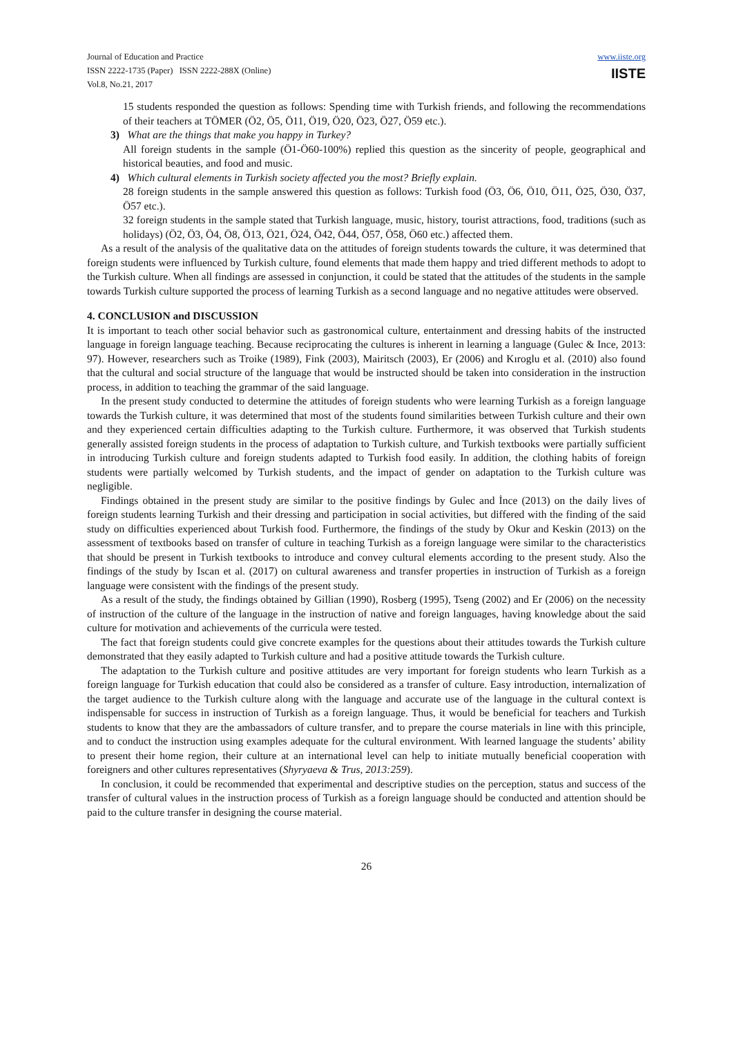Journal of Education and Practice
ISSN 2222-1735 (Paper) ISSN 2222-288X (Online)
Vol.8, No.21, 2017
www.iiste.org
IISTE
15 students responded the question as follows: Spending time with Turkish friends, and following the recommendations of their teachers at TÖMER (Ö2, Ö5, Ö11, Ö19, Ö20, Ö23, Ö27, Ö59 etc.).
3) What are the things that make you happy in Turkey?
All foreign students in the sample (Ö1-Ö60-100%) replied this question as the sincerity of people, geographical and historical beauties, and food and music.
4) Which cultural elements in Turkish society affected you the most? Briefly explain.
28 foreign students in the sample answered this question as follows: Turkish food (Ö3, Ö6, Ö10, Ö11, Ö25, Ö30, Ö37, Ö57 etc.).
32 foreign students in the sample stated that Turkish language, music, history, tourist attractions, food, traditions (such as holidays) (Ö2, Ö3, Ö4, Ö8, Ö13, Ö21, Ö24, Ö42, Ö44, Ö57, Ö58, Ö60 etc.) affected them.
As a result of the analysis of the qualitative data on the attitudes of foreign students towards the culture, it was determined that foreign students were influenced by Turkish culture, found elements that made them happy and tried different methods to adopt to the Turkish culture. When all findings are assessed in conjunction, it could be stated that the attitudes of the students in the sample towards Turkish culture supported the process of learning Turkish as a second language and no negative attitudes were observed.
4. CONCLUSION and DISCUSSION
It is important to teach other social behavior such as gastronomical culture, entertainment and dressing habits of the instructed language in foreign language teaching. Because reciprocating the cultures is inherent in learning a language (Gulec & Ince, 2013: 97). However, researchers such as Troike (1989), Fink (2003), Mairitsch (2003), Er (2006) and Kıroglu et al. (2010) also found that the cultural and social structure of the language that would be instructed should be taken into consideration in the instruction process, in addition to teaching the grammar of the said language.
In the present study conducted to determine the attitudes of foreign students who were learning Turkish as a foreign language towards the Turkish culture, it was determined that most of the students found similarities between Turkish culture and their own and they experienced certain difficulties adapting to the Turkish culture. Furthermore, it was observed that Turkish students generally assisted foreign students in the process of adaptation to Turkish culture, and Turkish textbooks were partially sufficient in introducing Turkish culture and foreign students adapted to Turkish food easily. In addition, the clothing habits of foreign students were partially welcomed by Turkish students, and the impact of gender on adaptation to the Turkish culture was negligible.
Findings obtained in the present study are similar to the positive findings by Gulec and İnce (2013) on the daily lives of foreign students learning Turkish and their dressing and participation in social activities, but differed with the finding of the said study on difficulties experienced about Turkish food. Furthermore, the findings of the study by Okur and Keskin (2013) on the assessment of textbooks based on transfer of culture in teaching Turkish as a foreign language were similar to the characteristics that should be present in Turkish textbooks to introduce and convey cultural elements according to the present study. Also the findings of the study by Iscan et al. (2017) on cultural awareness and transfer properties in instruction of Turkish as a foreign language were consistent with the findings of the present study.
As a result of the study, the findings obtained by Gillian (1990), Rosberg (1995), Tseng (2002) and Er (2006) on the necessity of instruction of the culture of the language in the instruction of native and foreign languages, having knowledge about the said culture for motivation and achievements of the curricula were tested.
The fact that foreign students could give concrete examples for the questions about their attitudes towards the Turkish culture demonstrated that they easily adapted to Turkish culture and had a positive attitude towards the Turkish culture.
The adaptation to the Turkish culture and positive attitudes are very important for foreign students who learn Turkish as a foreign language for Turkish education that could also be considered as a transfer of culture. Easy introduction, internalization of the target audience to the Turkish culture along with the language and accurate use of the language in the cultural context is indispensable for success in instruction of Turkish as a foreign language. Thus, it would be beneficial for teachers and Turkish students to know that they are the ambassadors of culture transfer, and to prepare the course materials in line with this principle, and to conduct the instruction using examples adequate for the cultural environment. With learned language the students’ ability to present their home region, their culture at an international level can help to initiate mutually beneficial cooperation with foreigners and other cultures representatives (Shyryaeva & Trus, 2013:259).
In conclusion, it could be recommended that experimental and descriptive studies on the perception, status and success of the transfer of cultural values in the instruction process of Turkish as a foreign language should be conducted and attention should be paid to the culture transfer in designing the course material.
26